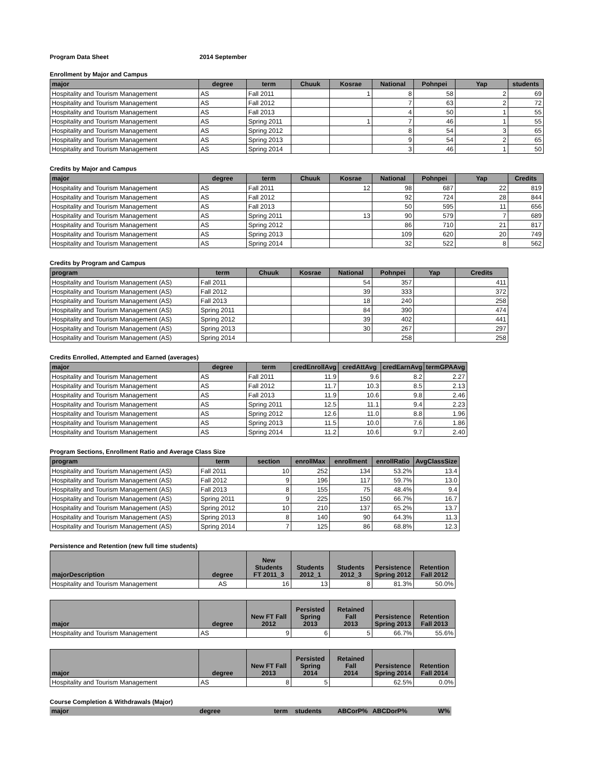Program Data Sheet 2014 September
Enrollment by Major and Campus
| major | degree | term | Chuuk | Kosrae | National | Pohnpei | Yap | students |
| --- | --- | --- | --- | --- | --- | --- | --- | --- |
| Hospitality and Tourism Management | AS | Fall 2011 | | 1 | 8 | 58 | 2 | 69 |
| Hospitality and Tourism Management | AS | Fall 2012 | | | 7 | 63 | 2 | 72 |
| Hospitality and Tourism Management | AS | Fall 2013 | | | 4 | 50 | 1 | 55 |
| Hospitality and Tourism Management | AS | Spring 2011 | | 1 | 7 | 46 | 1 | 55 |
| Hospitality and Tourism Management | AS | Spring 2012 | | | 8 | 54 | 3 | 65 |
| Hospitality and Tourism Management | AS | Spring 2013 | | | 9 | 54 | 2 | 65 |
| Hospitality and Tourism Management | AS | Spring 2014 | | | 3 | 46 | 1 | 50 |
Credits by Major and Campus
| major | degree | term | Chuuk | Kosrae | National | Pohnpei | Yap | Credits |
| --- | --- | --- | --- | --- | --- | --- | --- | --- |
| Hospitality and Tourism Management | AS | Fall 2011 | | 12 | 98 | 687 | 22 | 819 |
| Hospitality and Tourism Management | AS | Fall 2012 | | | 92 | 724 | 28 | 844 |
| Hospitality and Tourism Management | AS | Fall 2013 | | | 50 | 595 | 11 | 656 |
| Hospitality and Tourism Management | AS | Spring 2011 | | 13 | 90 | 579 | 7 | 689 |
| Hospitality and Tourism Management | AS | Spring 2012 | | | 86 | 710 | 21 | 817 |
| Hospitality and Tourism Management | AS | Spring 2013 | | | 109 | 620 | 20 | 749 |
| Hospitality and Tourism Management | AS | Spring 2014 | | | 32 | 522 | 8 | 562 |
Credits by Program and Campus
| program | term | Chuuk | Kosrae | National | Pohnpei | Yap | Credits |
| --- | --- | --- | --- | --- | --- | --- | --- |
| Hospitality and Tourism Management (AS) | Fall 2011 | | | 54 | 357 | | 411 |
| Hospitality and Tourism Management (AS) | Fall 2012 | | | 39 | 333 | | 372 |
| Hospitality and Tourism Management (AS) | Fall 2013 | | | 18 | 240 | | 258 |
| Hospitality and Tourism Management (AS) | Spring 2011 | | | 84 | 390 | | 474 |
| Hospitality and Tourism Management (AS) | Spring 2012 | | | 39 | 402 | | 441 |
| Hospitality and Tourism Management (AS) | Spring 2013 | | | 30 | 267 | | 297 |
| Hospitality and Tourism Management (AS) | Spring 2014 | | | | 258 | | 258 |
Credits Enrolled, Attempted and Earned (averages)
| major | degree | term | credEnrollAvg | credAttAvg | credEarnAvg | termGPAAvg |
| --- | --- | --- | --- | --- | --- | --- |
| Hospitality and Tourism Management | AS | Fall 2011 | 11.9 | 9.6 | 8.2 | 2.27 |
| Hospitality and Tourism Management | AS | Fall 2012 | 11.7 | 10.3 | 8.5 | 2.13 |
| Hospitality and Tourism Management | AS | Fall 2013 | 11.9 | 10.6 | 9.8 | 2.46 |
| Hospitality and Tourism Management | AS | Spring 2011 | 12.5 | 11.1 | 9.4 | 2.23 |
| Hospitality and Tourism Management | AS | Spring 2012 | 12.6 | 11.0 | 8.8 | 1.96 |
| Hospitality and Tourism Management | AS | Spring 2013 | 11.5 | 10.0 | 7.6 | 1.86 |
| Hospitality and Tourism Management | AS | Spring 2014 | 11.2 | 10.6 | 9.7 | 2.40 |
Program Sections, Enrollment Ratio and Average Class Size
| program | term | section | enrollMax | enrollment | enrollRatio | AvgClassSize |
| --- | --- | --- | --- | --- | --- | --- |
| Hospitality and Tourism Management (AS) | Fall 2011 | 10 | 252 | 134 | 53.2% | 13.4 |
| Hospitality and Tourism Management (AS) | Fall 2012 | 9 | 196 | 117 | 59.7% | 13.0 |
| Hospitality and Tourism Management (AS) | Fall 2013 | 8 | 155 | 75 | 48.4% | 9.4 |
| Hospitality and Tourism Management (AS) | Spring 2011 | 9 | 225 | 150 | 66.7% | 16.7 |
| Hospitality and Tourism Management (AS) | Spring 2012 | 10 | 210 | 137 | 65.2% | 13.7 |
| Hospitality and Tourism Management (AS) | Spring 2013 | 8 | 140 | 90 | 64.3% | 11.3 |
| Hospitality and Tourism Management (AS) | Spring 2014 | 7 | 125 | 86 | 68.8% | 12.3 |
Persistence and Retention (new full time students)
| majorDescription | degree | New Students FT 2011_3 | Students 2012_1 | Students 2012_3 | Persistence Spring 2012 | Retention Fall 2012 |
| --- | --- | --- | --- | --- | --- | --- |
| Hospitality and Tourism Management | AS | 16 | 13 | 8 | 81.3% | 50.0% |
| major | degree | New FT Fall 2012 | Persisted Spring 2013 | Retained Fall 2013 | Persistence Spring 2013 | Retention Fall 2013 |
| --- | --- | --- | --- | --- | --- | --- |
| Hospitality and Tourism Management | AS | 9 | 6 | 5 | 66.7% | 55.6% |
| major | degree | New FT Fall 2013 | Persisted Spring 2014 | Retained Fall 2014 | Persistence Spring 2014 | Retention Fall 2014 |
| --- | --- | --- | --- | --- | --- | --- |
| Hospitality and Tourism Management | AS | 8 | 5 | | 62.5% | 0.0% |
Course Completion & Withdrawals (Major)
| major | degree | term | students | ABCorP% | ABCDorP% | W% |
| --- | --- | --- | --- | --- | --- | --- |